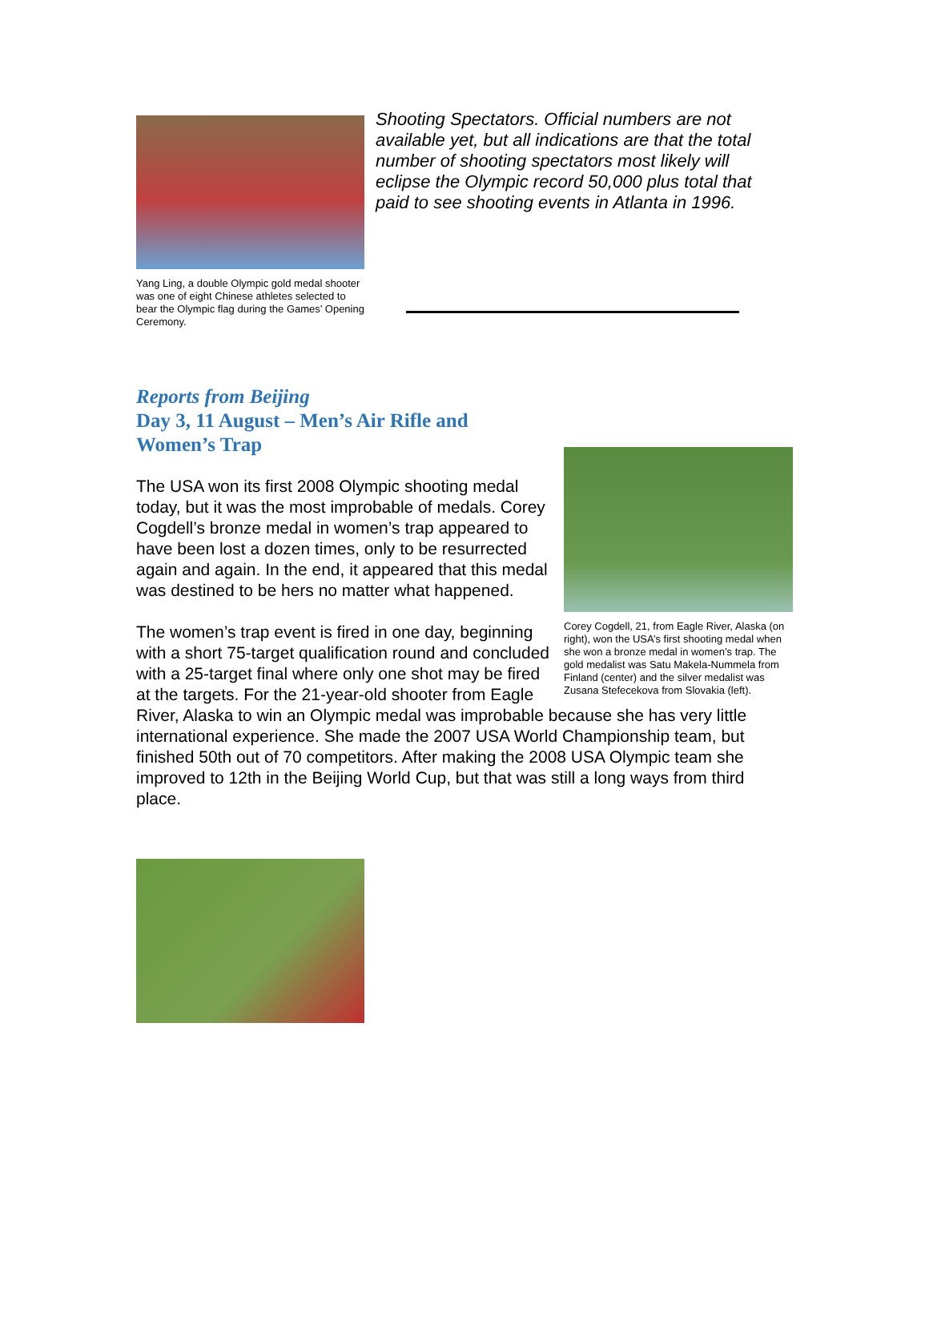Yang Ling, a double Olympic gold medal shooter was one of eight Chinese athletes selected to bear the Olympic flag during the Games’ Opening Ceremony.
Shooting Spectators. Official numbers are not available yet, but all indications are that the total number of shooting spectators most likely will eclipse the Olympic record 50,000 plus total that paid to see shooting events in Atlanta in 1996.
Reports from Beijing
Day 3, 11 August – Men’s Air Rifle and Women’s Trap
Corey Cogdell, 21, from Eagle River, Alaska (on right), won the USA’s first shooting medal when she won a bronze medal in women’s trap. The gold medalist was Satu Makela-Nummela from Finland (center) and the silver medalist was Zusana Stefecekova from Slovakia (left).
The USA won its first 2008 Olympic shooting medal today, but it was the most improbable of medals. Corey Cogdell’s bronze medal in women’s trap appeared to have been lost a dozen times, only to be resurrected again and again. In the end, it appeared that this medal was destined to be hers no matter what happened.
The women’s trap event is fired in one day, beginning with a short 75-target qualification round and concluded with a 25-target final where only one shot may be fired at the targets. For the 21-year-old shooter from Eagle River, Alaska to win an Olympic medal was improbable because she has very little international experience. She made the 2007 USA World Championship team, but finished 50th out of 70 competitors. After making the 2008 USA Olympic team she improved to 12th in the Beijing World Cup, but that was still a long ways from third place.